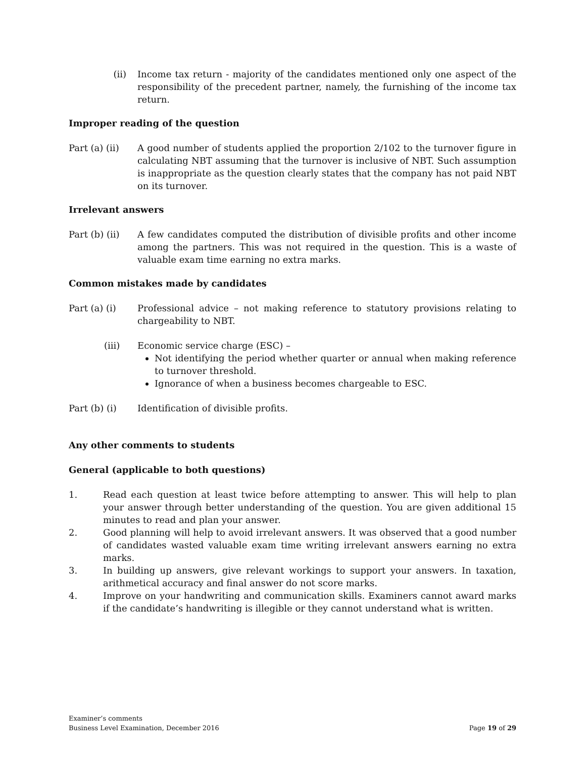(ii) Income tax return - majority of the candidates mentioned only one aspect of the responsibility of the precedent partner, namely, the furnishing of the income tax return.
Improper reading of the question
Part (a) (ii)
A good number of students applied the proportion 2/102 to the turnover figure in calculating NBT assuming that the turnover is inclusive of NBT. Such assumption is inappropriate as the question clearly states that the company has not paid NBT on its turnover.
Irrelevant answers
Part (b) (ii)
A few candidates computed the distribution of divisible profits and other income among the partners. This was not required in the question. This is a waste of valuable exam time earning no extra marks.
Common mistakes made by candidates
Part (a) (i) Professional advice – not making reference to statutory provisions relating to chargeability to NBT.
(iii) Economic service charge (ESC) –
Not identifying the period whether quarter or annual when making reference to turnover threshold.
Ignorance of when a business becomes chargeable to ESC.
Part (b) (i) Identification of divisible profits.
Any other comments to students
General (applicable to both questions)
1. Read each question at least twice before attempting to answer. This will help to plan your answer through better understanding of the question. You are given additional 15 minutes to read and plan your answer.
2. Good planning will help to avoid irrelevant answers. It was observed that a good number of candidates wasted valuable exam time writing irrelevant answers earning no extra marks.
3. In building up answers, give relevant workings to support your answers. In taxation, arithmetical accuracy and final answer do not score marks.
4. Improve on your handwriting and communication skills. Examiners cannot award marks if the candidate’s handwriting is illegible or they cannot understand what is written.
Examiner’s comments
Business Level Examination, December 2016
Page 19 of 29